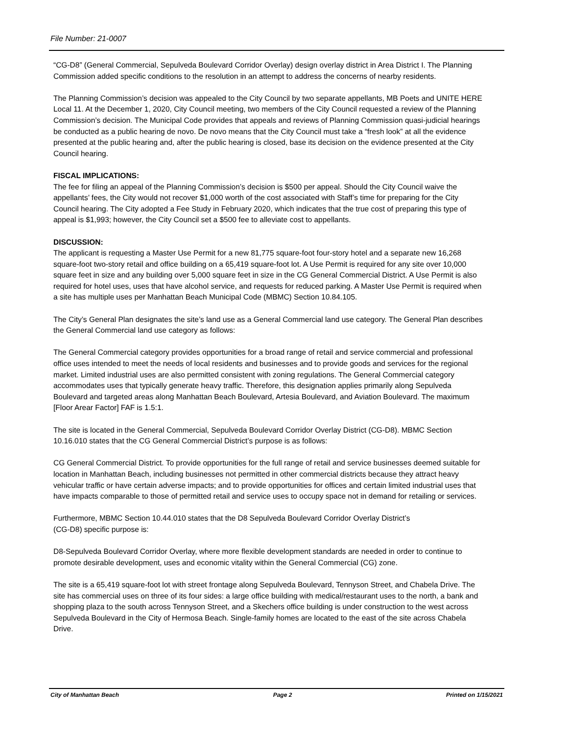File Number: 21-0007
“CG-D8” (General Commercial, Sepulveda Boulevard Corridor Overlay) design overlay district in Area District I. The Planning Commission added specific conditions to the resolution in an attempt to address the concerns of nearby residents.
The Planning Commission’s decision was appealed to the City Council by two separate appellants, MB Poets and UNITE HERE Local 11. At the December 1, 2020, City Council meeting, two members of the City Council requested a review of the Planning Commission’s decision. The Municipal Code provides that appeals and reviews of Planning Commission quasi-judicial hearings be conducted as a public hearing de novo. De novo means that the City Council must take a “fresh look” at all the evidence presented at the public hearing and, after the public hearing is closed, base its decision on the evidence presented at the City Council hearing.
FISCAL IMPLICATIONS:
The fee for filing an appeal of the Planning Commission’s decision is $500 per appeal. Should the City Council waive the appellants’ fees, the City would not recover $1,000 worth of the cost associated with Staff’s time for preparing for the City Council hearing. The City adopted a Fee Study in February 2020, which indicates that the true cost of preparing this type of appeal is $1,993; however, the City Council set a $500 fee to alleviate cost to appellants.
DISCUSSION:
The applicant is requesting a Master Use Permit for a new 81,775 square-foot four-story hotel and a separate new 16,268 square-foot two-story retail and office building on a 65,419 square-foot lot. A Use Permit is required for any site over 10,000 square feet in size and any building over 5,000 square feet in size in the CG General Commercial District. A Use Permit is also required for hotel uses, uses that have alcohol service, and requests for reduced parking. A Master Use Permit is required when a site has multiple uses per Manhattan Beach Municipal Code (MBMC) Section 10.84.105.
The City’s General Plan designates the site’s land use as a General Commercial land use category. The General Plan describes the General Commercial land use category as follows:
The General Commercial category provides opportunities for a broad range of retail and service commercial and professional office uses intended to meet the needs of local residents and businesses and to provide goods and services for the regional market. Limited industrial uses are also permitted consistent with zoning regulations. The General Commercial category accommodates uses that typically generate heavy traffic. Therefore, this designation applies primarily along Sepulveda Boulevard and targeted areas along Manhattan Beach Boulevard, Artesia Boulevard, and Aviation Boulevard. The maximum [Floor Arear Factor] FAF is 1.5:1.
The site is located in the General Commercial, Sepulveda Boulevard Corridor Overlay District (CG-D8). MBMC Section 10.16.010 states that the CG General Commercial District’s purpose is as follows:
CG General Commercial District. To provide opportunities for the full range of retail and service businesses deemed suitable for location in Manhattan Beach, including businesses not permitted in other commercial districts because they attract heavy vehicular traffic or have certain adverse impacts; and to provide opportunities for offices and certain limited industrial uses that have impacts comparable to those of permitted retail and service uses to occupy space not in demand for retailing or services.
Furthermore, MBMC Section 10.44.010 states that the D8 Sepulveda Boulevard Corridor Overlay District’s
(CG-D8) specific purpose is:
D8-Sepulveda Boulevard Corridor Overlay, where more flexible development standards are needed in order to continue to promote desirable development, uses and economic vitality within the General Commercial (CG) zone.
The site is a 65,419 square-foot lot with street frontage along Sepulveda Boulevard, Tennyson Street, and Chabela Drive. The site has commercial uses on three of its four sides: a large office building with medical/restaurant uses to the north, a bank and shopping plaza to the south across Tennyson Street, and a Skechers office building is under construction to the west across Sepulveda Boulevard in the City of Hermosa Beach. Single-family homes are located to the east of the site across Chabela Drive.
City of Manhattan Beach Page 2 Printed on 1/15/2021